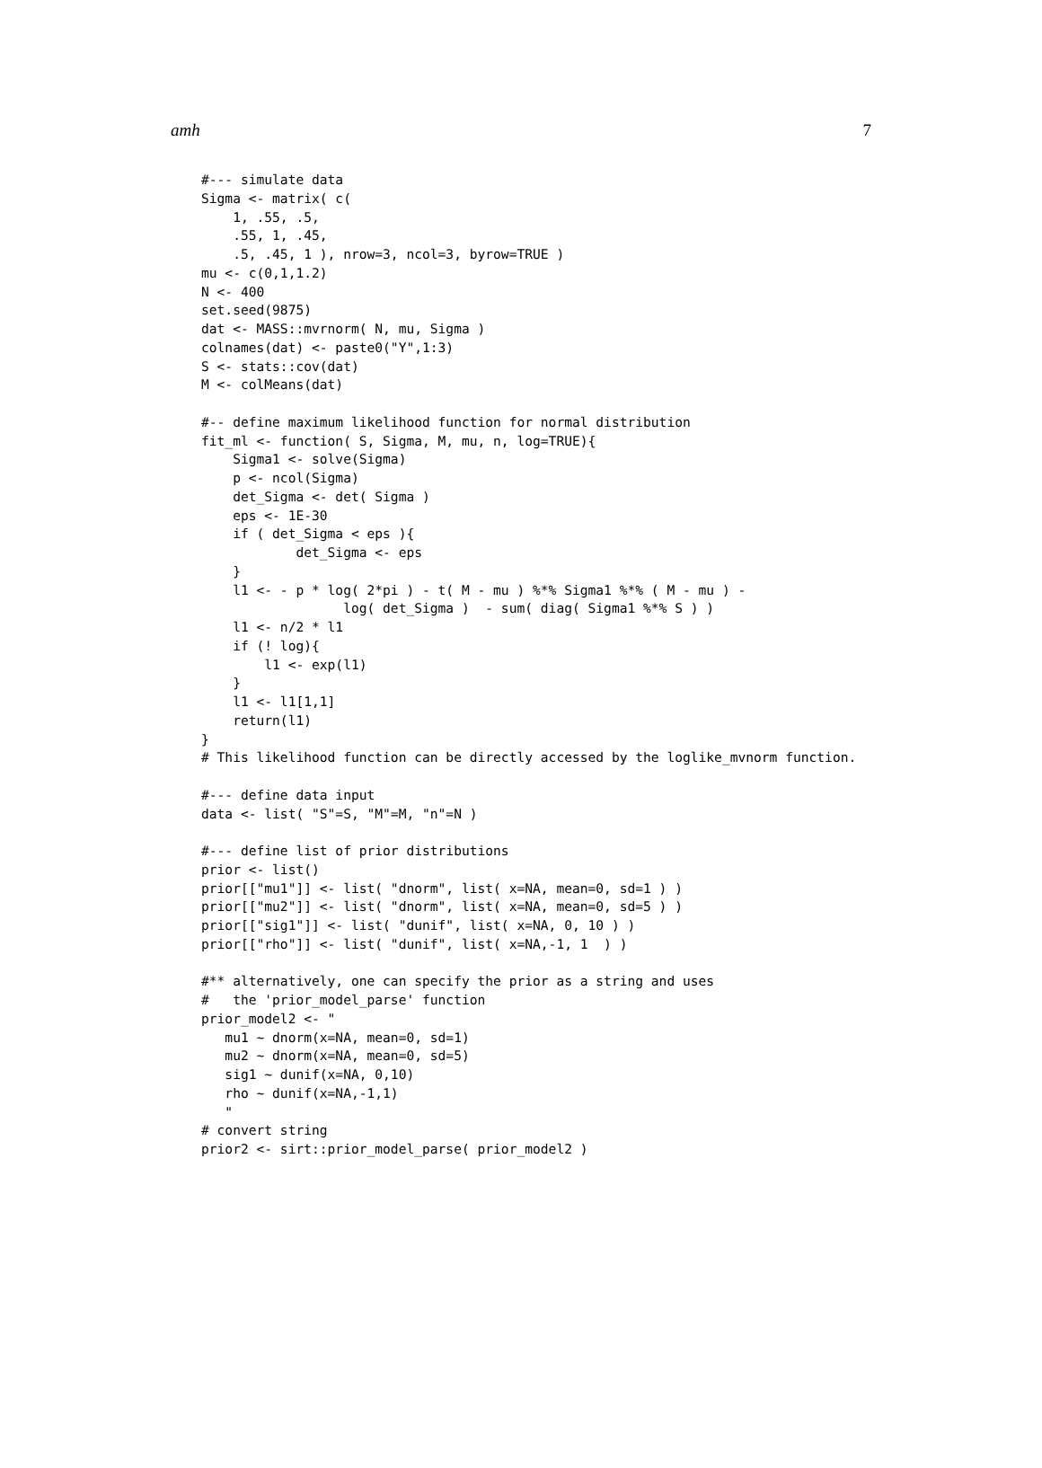amh 7
#--- simulate data
Sigma <- matrix( c(
    1, .55, .5,
    .55, 1, .45,
    .5, .45, 1 ), nrow=3, ncol=3, byrow=TRUE )
mu <- c(0,1,1.2)
N <- 400
set.seed(9875)
dat <- MASS::mvrnorm( N, mu, Sigma )
colnames(dat) <- paste0("Y",1:3)
S <- stats::cov(dat)
M <- colMeans(dat)

#-- define maximum likelihood function for normal distribution
fit_ml <- function( S, Sigma, M, mu, n, log=TRUE){
    Sigma1 <- solve(Sigma)
    p <- ncol(Sigma)
    det_Sigma <- det( Sigma )
    eps <- 1E-30
    if ( det_Sigma < eps ){
            det_Sigma <- eps
    }
    l1 <- - p * log( 2*pi ) - t( M - mu ) %*% Sigma1 %*% ( M - mu ) -
                  log( det_Sigma )  - sum( diag( Sigma1 %*% S ) )
    l1 <- n/2 * l1
    if (! log){
        l1 <- exp(l1)
    }
    l1 <- l1[1,1]
    return(l1)
}
# This likelihood function can be directly accessed by the loglike_mvnorm function.

#--- define data input
data <- list( "S"=S, "M"=M, "n"=N )

#--- define list of prior distributions
prior <- list()
prior[["mu1"]] <- list( "dnorm", list( x=NA, mean=0, sd=1 ) )
prior[["mu2"]] <- list( "dnorm", list( x=NA, mean=0, sd=5 ) )
prior[["sig1"]] <- list( "dunif", list( x=NA, 0, 10 ) )
prior[["rho"]] <- list( "dunif", list( x=NA,-1, 1  ) )

#** alternatively, one can specify the prior as a string and uses
#   the 'prior_model_parse' function
prior_model2 <- "
   mu1 ~ dnorm(x=NA, mean=0, sd=1)
   mu2 ~ dnorm(x=NA, mean=0, sd=5)
   sig1 ~ dunif(x=NA, 0,10)
   rho ~ dunif(x=NA,-1,1)
   "
# convert string
prior2 <- sirt::prior_model_parse( prior_model2 )